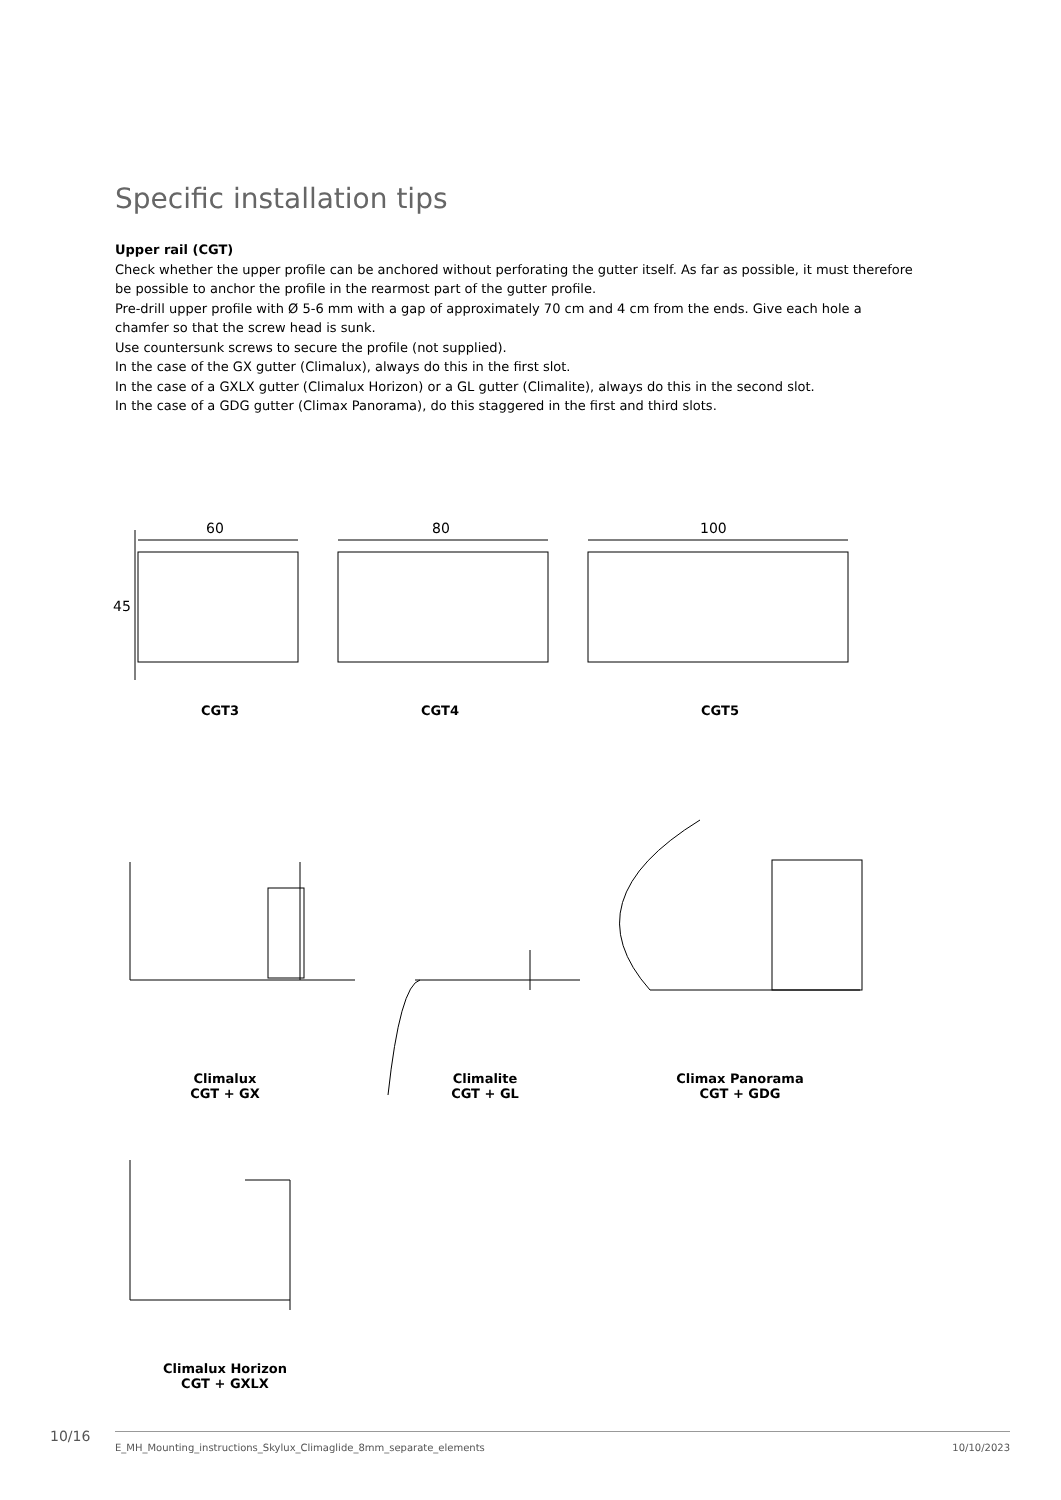Specific installation tips
Upper rail (CGT)
Check whether the upper profile can be anchored without perforating the gutter itself. As far as possible, it must therefore be possible to anchor the profile in the rearmost part of the gutter profile.
Pre-drill upper profile with Ø 5-6 mm with a gap of approximately 70 cm and 4 cm from the ends. Give each hole a chamfer so that the screw head is sunk.
Use countersunk screws to secure the profile (not supplied).
In the case of the GX gutter (Climalux), always do this in the first slot.
In the case of a GXLX gutter (Climalux Horizon) or a GL gutter (Climalite), always do this in the second slot.
In the case of a GDG gutter (Climax Panorama), do this staggered in the first and third slots.
60 80 100
45
CGT3 CGT4 CGT5
Climalux
CGT + GX
Climalite
CGT + GL
Climax Panorama
CGT + GDG
Climalux Horizon
CGT + GXLX
10/16
E_MH_Mounting_instructions_Skylux_Climaglide_8mm_separate_elements
10/10/2023